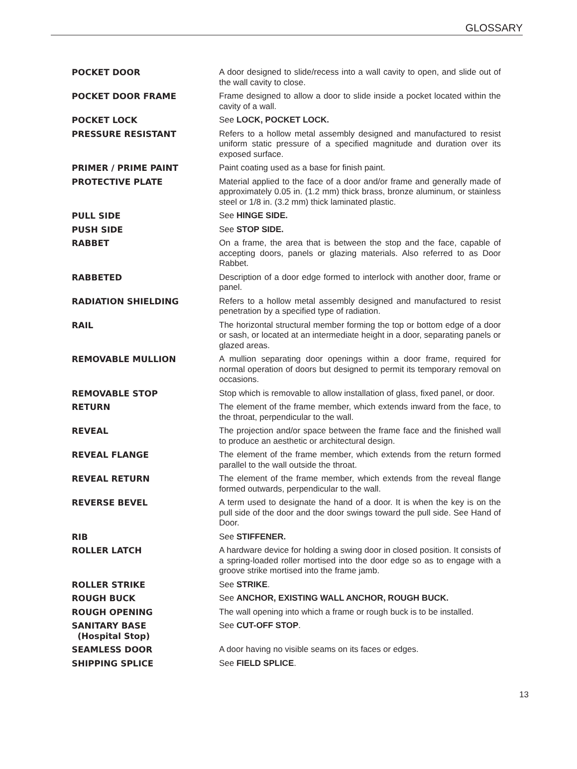GLOSSARY
POCKET DOOR A door designed to slide/recess into a wall cavity to open, and slide out of the wall cavity to close.
POCKET DOOR FRAME Frame designed to allow a door to slide inside a pocket located within the cavity of a wall.
POCKET LOCK See LOCK, POCKET LOCK.
PRESSURE RESISTANT Refers to a hollow metal assembly designed and manufactured to resist uniform static pressure of a specified magnitude and duration over its exposed surface.
PRIMER / PRIME PAINT Paint coating used as a base for finish paint.
PROTECTIVE PLATE Material applied to the face of a door and/or frame and generally made of approximately 0.05 in. (1.2 mm) thick brass, bronze aluminum, or stainless steel or 1/8 in. (3.2 mm) thick laminated plastic.
PULL SIDE See HINGE SIDE.
PUSH SIDE See STOP SIDE.
RABBET On a frame, the area that is between the stop and the face, capable of accepting doors, panels or glazing materials. Also referred to as Door Rabbet.
RABBETED Description of a door edge formed to interlock with another door, frame or panel.
RADIATION SHIELDING Refers to a hollow metal assembly designed and manufactured to resist penetration by a specified type of radiation.
RAIL The horizontal structural member forming the top or bottom edge of a door or sash, or located at an intermediate height in a door, separating panels or glazed areas.
REMOVABLE MULLION A mullion separating door openings within a door frame, required for normal operation of doors but designed to permit its temporary removal on occasions.
REMOVABLE STOP Stop which is removable to allow installation of glass, fixed panel, or door.
RETURN The element of the frame member, which extends inward from the face, to the throat, perpendicular to the wall.
REVEAL The projection and/or space between the frame face and the finished wall to produce an aesthetic or architectural design.
REVEAL FLANGE The element of the frame member, which extends from the return formed parallel to the wall outside the throat.
REVEAL RETURN The element of the frame member, which extends from the reveal flange formed outwards, perpendicular to the wall.
REVERSE BEVEL A term used to designate the hand of a door. It is when the key is on the pull side of the door and the door swings toward the pull side. See Hand of Door.
RIB See STIFFENER.
ROLLER LATCH A hardware device for holding a swing door in closed position. It consists of a spring-loaded roller mortised into the door edge so as to engage with a groove strike mortised into the frame jamb.
ROLLER STRIKE See STRIKE.
ROUGH BUCK See ANCHOR, EXISTING WALL ANCHOR, ROUGH BUCK.
ROUGH OPENING The wall opening into which a frame or rough buck is to be installed.
SANITARY BASE
(Hospital Stop)
See CUT-OFF STOP.
SEAMLESS DOOR A door having no visible seams on its faces or edges.
SHIPPING SPLICE See FIELD SPLICE.
13